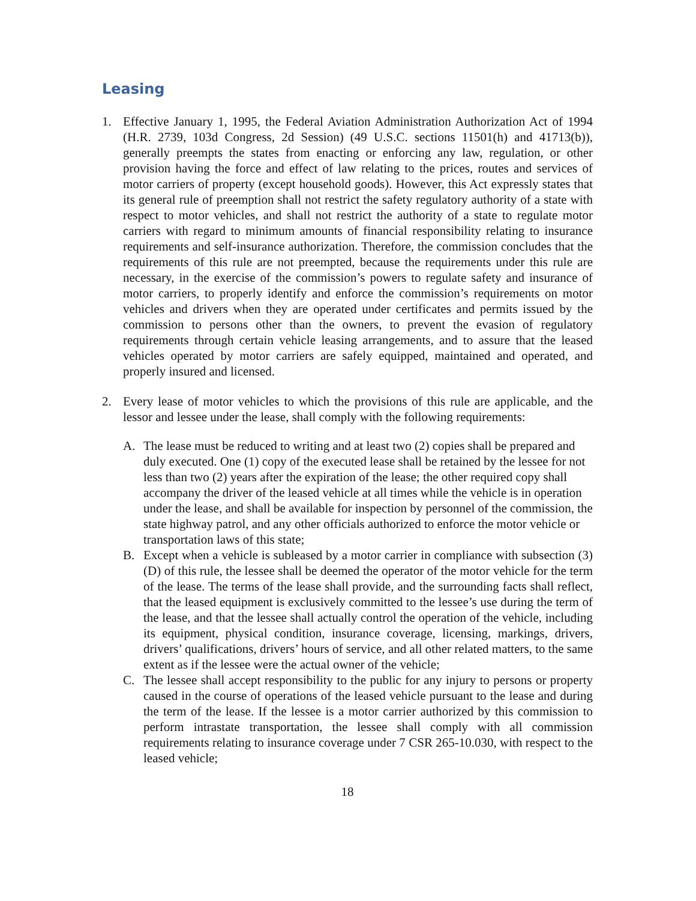Leasing
1. Effective January 1, 1995, the Federal Aviation Administration Authorization Act of 1994 (H.R. 2739, 103d Congress, 2d Session) (49 U.S.C. sections 11501(h) and 41713(b)), generally preempts the states from enacting or enforcing any law, regulation, or other provision having the force and effect of law relating to the prices, routes and services of motor carriers of property (except household goods). However, this Act expressly states that its general rule of preemption shall not restrict the safety regulatory authority of a state with respect to motor vehicles, and shall not restrict the authority of a state to regulate motor carriers with regard to minimum amounts of financial responsibility relating to insurance requirements and self-insurance authorization. Therefore, the commission concludes that the requirements of this rule are not preempted, because the requirements under this rule are necessary, in the exercise of the commission’s powers to regulate safety and insurance of motor carriers, to properly identify and enforce the commission’s requirements on motor vehicles and drivers when they are operated under certificates and permits issued by the commission to persons other than the owners, to prevent the evasion of regulatory requirements through certain vehicle leasing arrangements, and to assure that the leased vehicles operated by motor carriers are safely equipped, maintained and operated, and properly insured and licensed.
2. Every lease of motor vehicles to which the provisions of this rule are applicable, and the lessor and lessee under the lease, shall comply with the following requirements:
A. The lease must be reduced to writing and at least two (2) copies shall be prepared and duly executed. One (1) copy of the executed lease shall be retained by the lessee for not less than two (2) years after the expiration of the lease; the other required copy shall accompany the driver of the leased vehicle at all times while the vehicle is in operation under the lease, and shall be available for inspection by personnel of the commission, the state highway patrol, and any other officials authorized to enforce the motor vehicle or transportation laws of this state;
B. Except when a vehicle is subleased by a motor carrier in compliance with subsection (3)(D) of this rule, the lessee shall be deemed the operator of the motor vehicle for the term of the lease. The terms of the lease shall provide, and the surrounding facts shall reflect, that the leased equipment is exclusively committed to the lessee’s use during the term of the lease, and that the lessee shall actually control the operation of the vehicle, including its equipment, physical condition, insurance coverage, licensing, markings, drivers, drivers’ qualifications, drivers’ hours of service, and all other related matters, to the same extent as if the lessee were the actual owner of the vehicle;
C. The lessee shall accept responsibility to the public for any injury to persons or property caused in the course of operations of the leased vehicle pursuant to the lease and during the term of the lease. If the lessee is a motor carrier authorized by this commission to perform intrastate transportation, the lessee shall comply with all commission requirements relating to insurance coverage under 7 CSR 265-10.030, with respect to the leased vehicle;
18